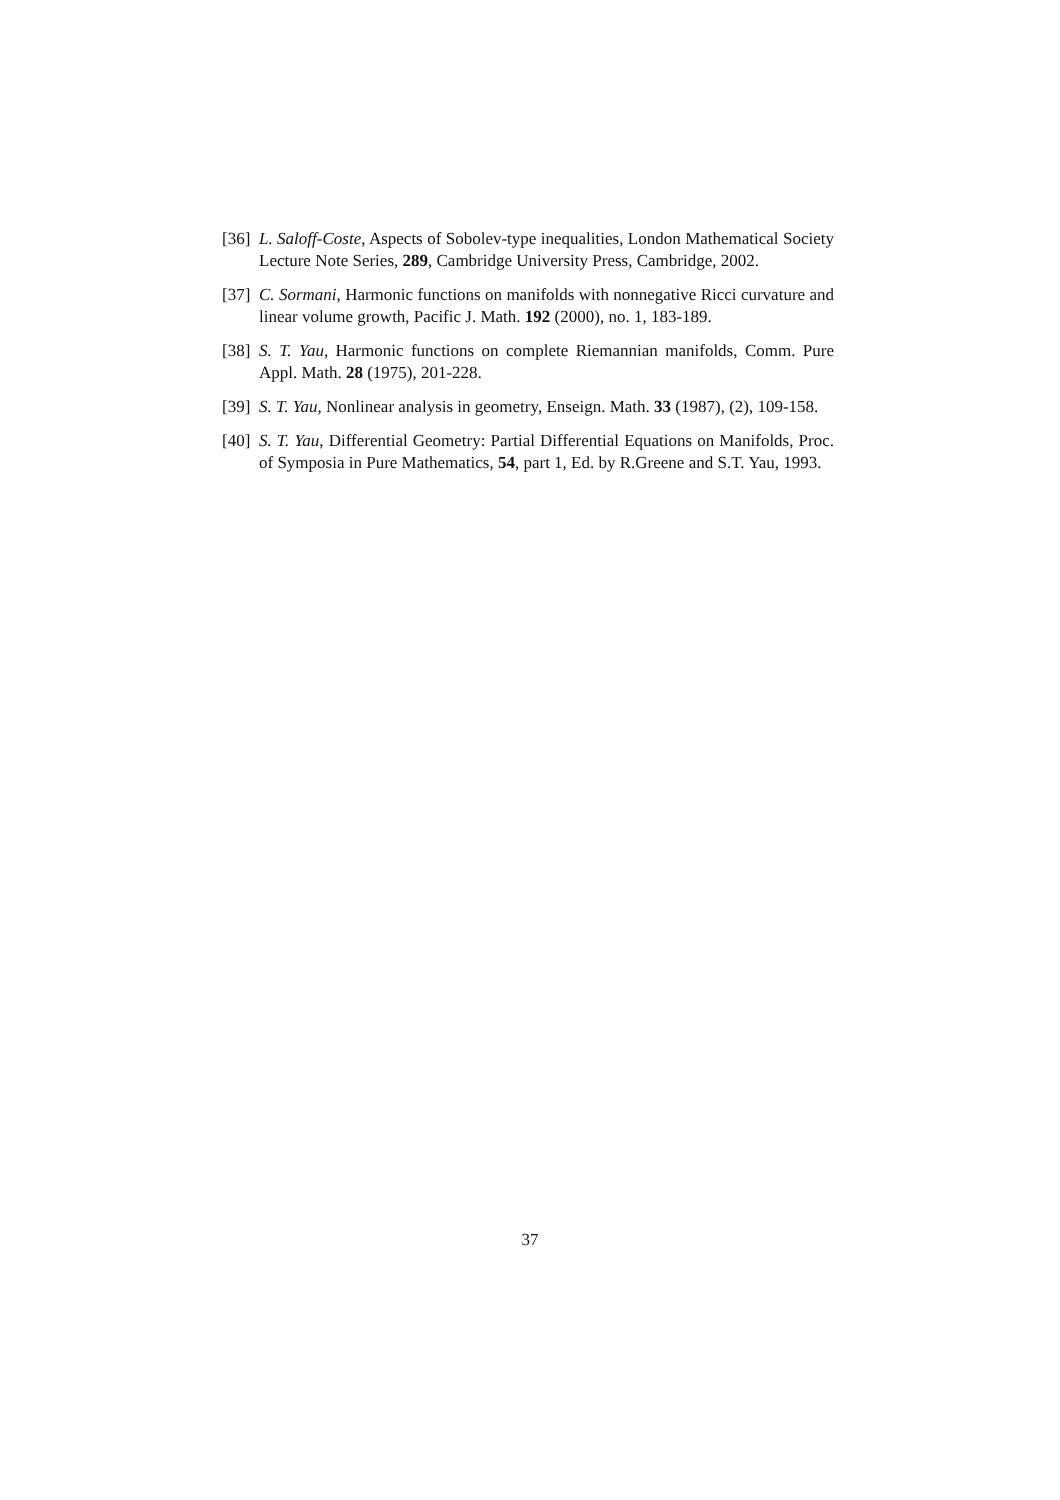[36] L. Saloff-Coste, Aspects of Sobolev-type inequalities, London Mathematical Society Lecture Note Series, 289, Cambridge University Press, Cambridge, 2002.
[37] C. Sormani, Harmonic functions on manifolds with nonnegative Ricci curvature and linear volume growth, Pacific J. Math. 192 (2000), no. 1, 183-189.
[38] S. T. Yau, Harmonic functions on complete Riemannian manifolds, Comm. Pure Appl. Math. 28 (1975), 201-228.
[39] S. T. Yau, Nonlinear analysis in geometry, Enseign. Math. 33 (1987), (2), 109-158.
[40] S. T. Yau, Differential Geometry: Partial Differential Equations on Manifolds, Proc. of Symposia in Pure Mathematics, 54, part 1, Ed. by R.Greene and S.T. Yau, 1993.
37